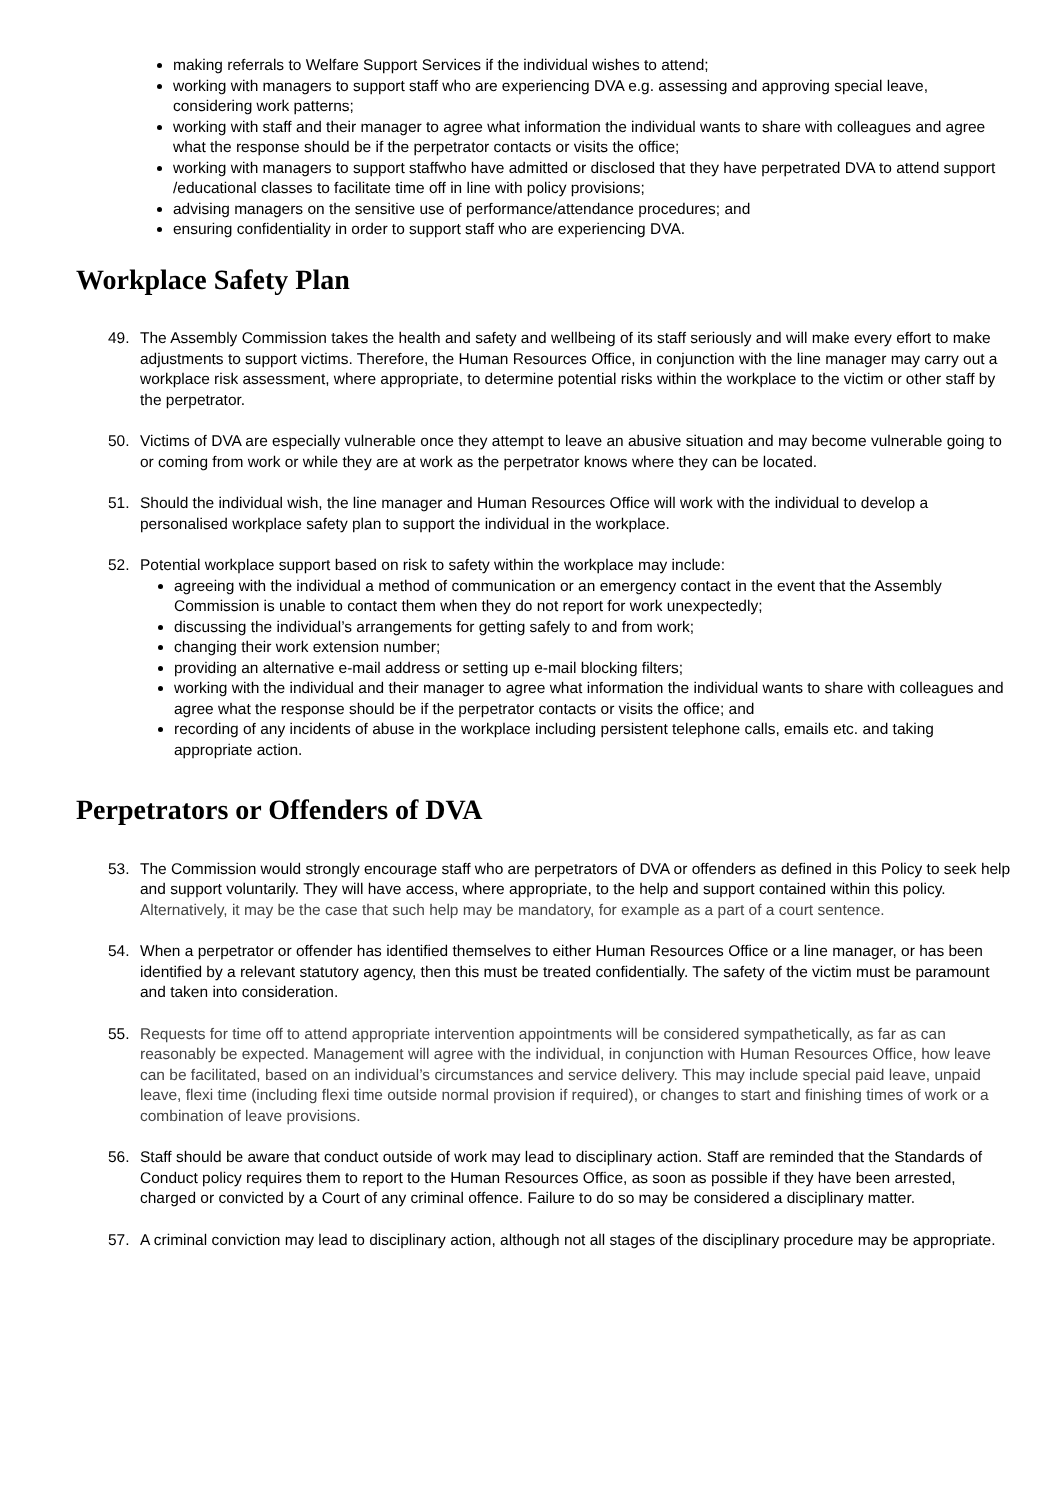making referrals to Welfare Support Services if the individual wishes to attend;
working with managers to support staff who are experiencing DVA e.g. assessing and approving special leave, considering work patterns;
working with staff and their manager to agree what information the individual wants to share with colleagues and agree what the response should be if the perpetrator contacts or visits the office;
working with managers to support staffwho have admitted or disclosed that they have perpetrated DVA to attend support /educational classes to facilitate time off in line with policy provisions;
advising managers on the sensitive use of performance/attendance procedures; and
ensuring confidentiality in order to support staff who are experiencing DVA.
Workplace Safety Plan
49. The Assembly Commission takes the health and safety and wellbeing of its staff seriously and will make every effort to make adjustments to support victims. Therefore, the Human Resources Office, in conjunction with the line manager may carry out a workplace risk assessment, where appropriate, to determine potential risks within the workplace to the victim or other staff by the perpetrator.
50. Victims of DVA are especially vulnerable once they attempt to leave an abusive situation and may become vulnerable going to or coming from work or while they are at work as the perpetrator knows where they can be located.
51. Should the individual wish, the line manager and Human Resources Office will work with the individual to develop a personalised workplace safety plan to support the individual in the workplace.
52. Potential workplace support based on risk to safety within the workplace may include:
agreeing with the individual a method of communication or an emergency contact in the event that the Assembly Commission is unable to contact them when they do not report for work unexpectedly;
discussing the individual’s arrangements for getting safely to and from work;
changing their work extension number;
providing an alternative e-mail address or setting up e-mail blocking filters;
working with the individual and their manager to agree what information the individual wants to share with colleagues and agree what the response should be if the perpetrator contacts or visits the office; and
recording of any incidents of abuse in the workplace including persistent telephone calls, emails etc. and taking appropriate action.
Perpetrators or Offenders of DVA
53. The Commission would strongly encourage staff who are perpetrators of DVA or offenders as defined in this Policy to seek help and support voluntarily. They will have access, where appropriate, to the help and support contained within this policy. Alternatively, it may be the case that such help may be mandatory, for example as a part of a court sentence.
54. When a perpetrator or offender has identified themselves to either Human Resources Office or a line manager, or has been identified by a relevant statutory agency, then this must be treated confidentially. The safety of the victim must be paramount and taken into consideration.
55. Requests for time off to attend appropriate intervention appointments will be considered sympathetically, as far as can reasonably be expected. Management will agree with the individual, in conjunction with Human Resources Office, how leave can be facilitated, based on an individual’s circumstances and service delivery. This may include special paid leave, unpaid leave, flexi time (including flexi time outside normal provision if required), or changes to start and finishing times of work or a combination of leave provisions.
56. Staff should be aware that conduct outside of work may lead to disciplinary action. Staff are reminded that the Standards of Conduct policy requires them to report to the Human Resources Office, as soon as possible if they have been arrested, charged or convicted by a Court of any criminal offence. Failure to do so may be considered a disciplinary matter.
57. A criminal conviction may lead to disciplinary action, although not all stages of the disciplinary procedure may be appropriate.